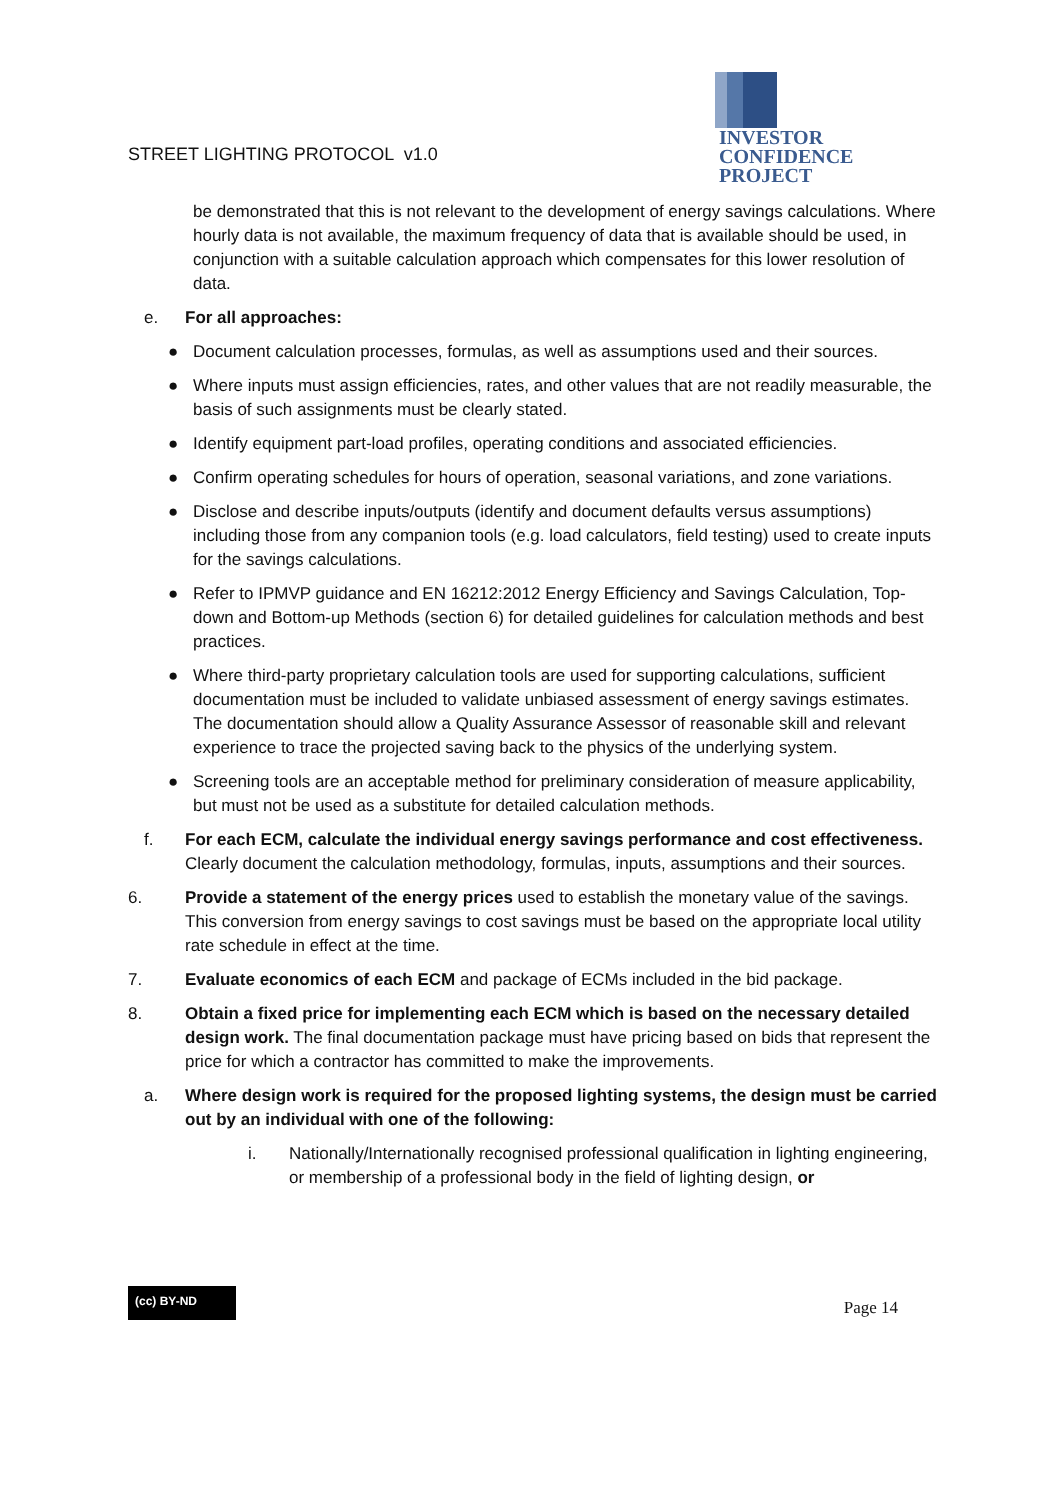INVESTOR
CONFIDENCE
PROJECT
STREET LIGHTING PROTOCOL v1.0
be demonstrated that this is not relevant to the development of energy savings calculations. Where hourly data is not available, the maximum frequency of data that is available should be used, in conjunction with a suitable calculation approach which compensates for this lower resolution of data.
e. For all approaches:
● Document calculation processes, formulas, as well as assumptions used and their sources.
● Where inputs must assign efficiencies, rates, and other values that are not readily measurable, the basis of such assignments must be clearly stated.
● Identify equipment part-load profiles, operating conditions and associated efficiencies.
● Confirm operating schedules for hours of operation, seasonal variations, and zone variations.
● Disclose and describe inputs/outputs (identify and document defaults versus assumptions) including those from any companion tools (e.g. load calculators, field testing) used to create inputs for the savings calculations.
● Refer to IPMVP guidance and EN 16212:2012 Energy Efficiency and Savings Calculation, Top-down and Bottom-up Methods (section 6) for detailed guidelines for calculation methods and best practices.
● Where third-party proprietary calculation tools are used for supporting calculations, sufficient documentation must be included to validate unbiased assessment of energy savings estimates. The documentation should allow a Quality Assurance Assessor of reasonable skill and relevant experience to trace the projected saving back to the physics of the underlying system.
● Screening tools are an acceptable method for preliminary consideration of measure applicability, but must not be used as a substitute for detailed calculation methods.
f. For each ECM, calculate the individual energy savings performance and cost effectiveness. Clearly document the calculation methodology, formulas, inputs, assumptions and their sources.
6. Provide a statement of the energy prices used to establish the monetary value of the savings. This conversion from energy savings to cost savings must be based on the appropriate local utility rate schedule in effect at the time.
7. Evaluate economics of each ECM and package of ECMs included in the bid package.
8. Obtain a fixed price for implementing each ECM which is based on the necessary detailed design work. The final documentation package must have pricing based on bids that represent the price for which a contractor has committed to make the improvements.
a. Where design work is required for the proposed lighting systems, the design must be carried out by an individual with one of the following:
i. Nationally/Internationally recognised professional qualification in lighting engineering, or membership of a professional body in the field of lighting design, or
(cc) BY-ND Page 14